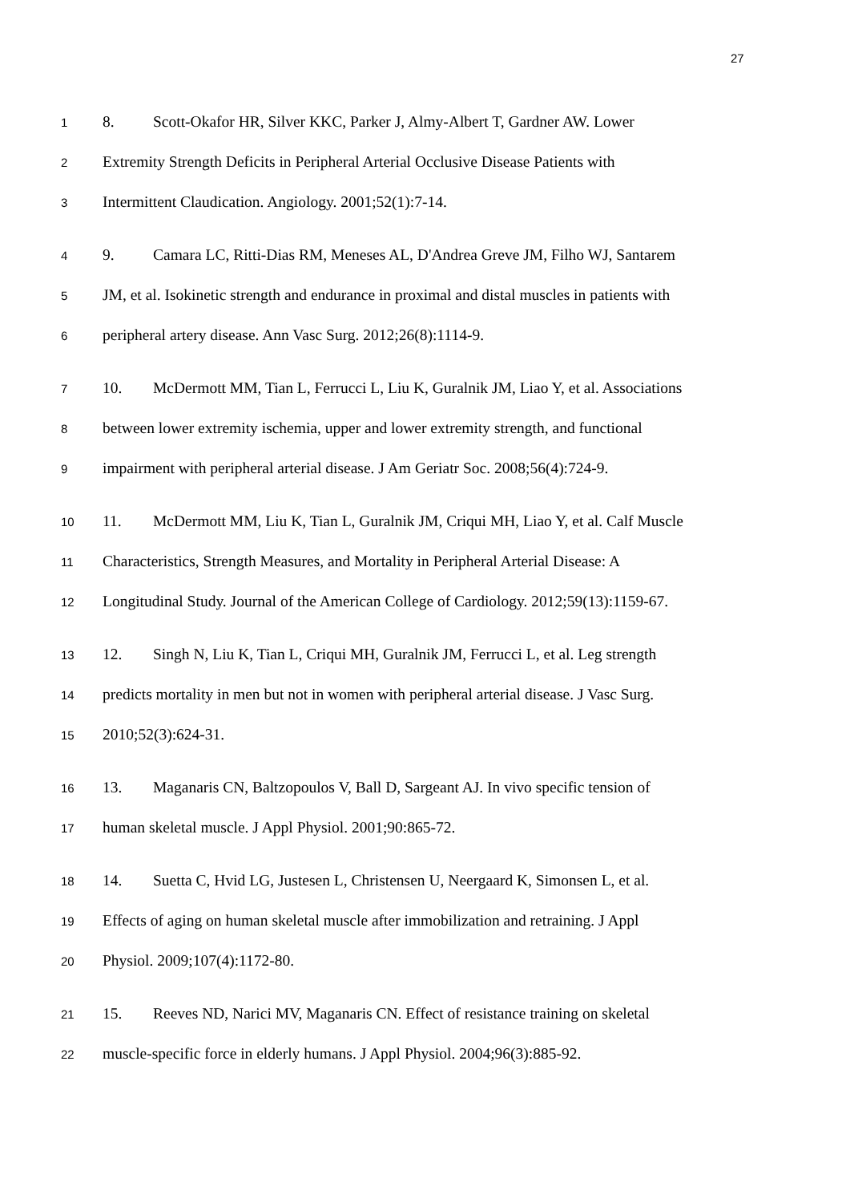27
1
8. Scott-Okafor HR, Silver KKC, Parker J, Almy-Albert T, Gardner AW. Lower
2
Extremity Strength Deficits in Peripheral Arterial Occlusive Disease Patients with
3
Intermittent Claudication. Angiology. 2001;52(1):7-14.
4
9. Camara LC, Ritti-Dias RM, Meneses AL, D'Andrea Greve JM, Filho WJ, Santarem
5
JM, et al. Isokinetic strength and endurance in proximal and distal muscles in patients with
6
peripheral artery disease. Ann Vasc Surg. 2012;26(8):1114-9.
7
10. McDermott MM, Tian L, Ferrucci L, Liu K, Guralnik JM, Liao Y, et al. Associations
8
between lower extremity ischemia, upper and lower extremity strength, and functional
9
impairment with peripheral arterial disease. J Am Geriatr Soc. 2008;56(4):724-9.
10
11. McDermott MM, Liu K, Tian L, Guralnik JM, Criqui MH, Liao Y, et al. Calf Muscle
11
Characteristics, Strength Measures, and Mortality in Peripheral Arterial Disease: A
12
Longitudinal Study. Journal of the American College of Cardiology. 2012;59(13):1159-67.
13
12. Singh N, Liu K, Tian L, Criqui MH, Guralnik JM, Ferrucci L, et al. Leg strength
14
predicts mortality in men but not in women with peripheral arterial disease. J Vasc Surg.
15
2010;52(3):624-31.
16
13. Maganaris CN, Baltzopoulos V, Ball D, Sargeant AJ. In vivo specific tension of
17
human skeletal muscle. J Appl Physiol. 2001;90:865-72.
18
14. Suetta C, Hvid LG, Justesen L, Christensen U, Neergaard K, Simonsen L, et al.
19
Effects of aging on human skeletal muscle after immobilization and retraining. J Appl
20
Physiol. 2009;107(4):1172-80.
21
15. Reeves ND, Narici MV, Maganaris CN. Effect of resistance training on skeletal
22
muscle-specific force in elderly humans. J Appl Physiol. 2004;96(3):885-92.